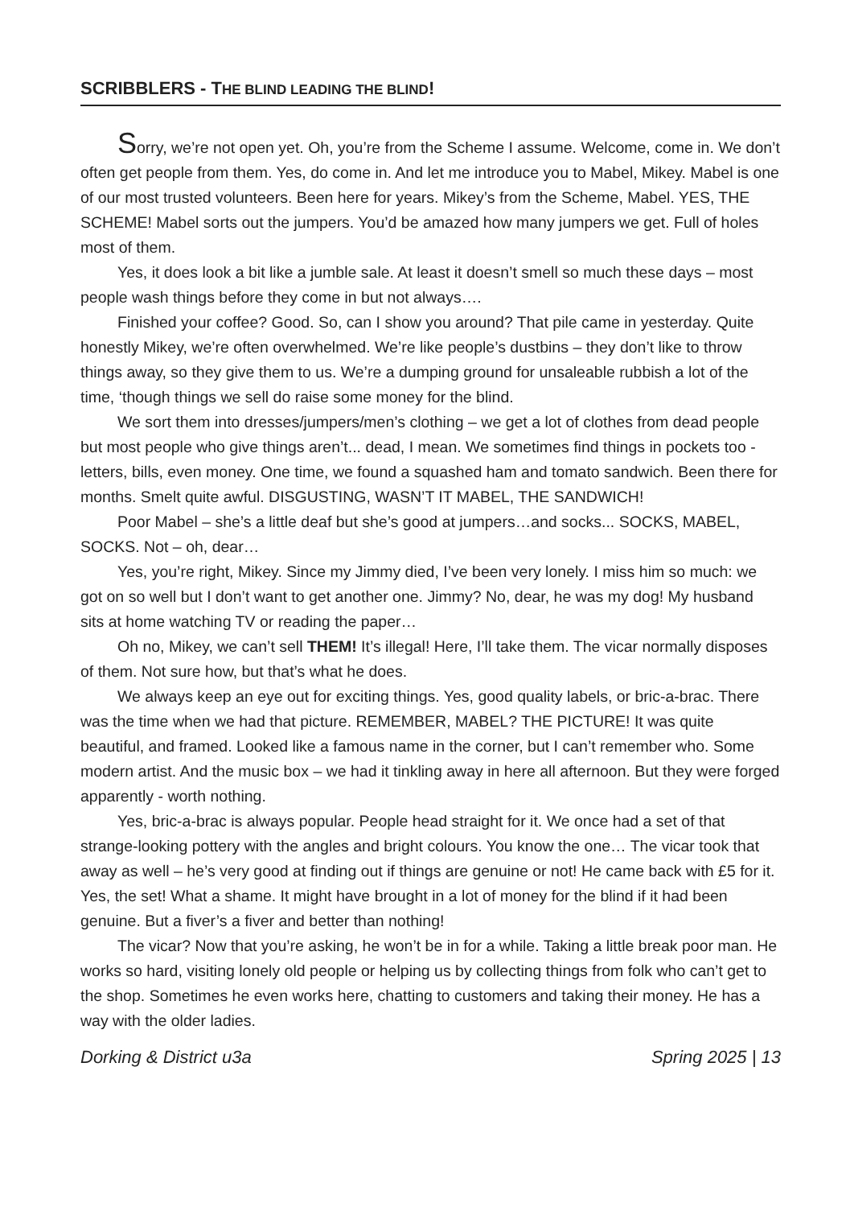SCRIBBLERS - THE BLIND LEADING THE BLIND!
Sorry, we’re not open yet. Oh, you’re from the Scheme I assume. Welcome, come in. We don’t often get people from them. Yes, do come in. And let me introduce you to Mabel, Mikey. Mabel is one of our most trusted volunteers. Been here for years. Mikey’s from the Scheme, Mabel. YES, THE SCHEME! Mabel sorts out the jumpers. You’d be amazed how many jumpers we get. Full of holes most of them.
Yes, it does look a bit like a jumble sale. At least it doesn’t smell so much these days – most people wash things before they come in but not always….
Finished your coffee? Good. So, can I show you around? That pile came in yesterday. Quite honestly Mikey, we’re often overwhelmed. We’re like people’s dustbins – they don’t like to throw things away, so they give them to us. We’re a dumping ground for unsaleable rubbish a lot of the time, ‘though things we sell do raise some money for the blind.
We sort them into dresses/jumpers/men’s clothing – we get a lot of clothes from dead people but most people who give things aren’t... dead, I mean. We sometimes find things in pockets too - letters, bills, even money. One time, we found a squashed ham and tomato sandwich. Been there for months. Smelt quite awful. DISGUSTING, WASN’T IT MABEL, THE SANDWICH!
Poor Mabel – she’s a little deaf but she’s good at jumpers…and socks... SOCKS, MABEL, SOCKS. Not – oh, dear…
Yes, you’re right, Mikey. Since my Jimmy died, I’ve been very lonely. I miss him so much: we got on so well but I don’t want to get another one. Jimmy? No, dear, he was my dog! My husband sits at home watching TV or reading the paper…
Oh no, Mikey, we can’t sell THEM! It’s illegal! Here, I’ll take them. The vicar normally disposes of them. Not sure how, but that’s what he does.
We always keep an eye out for exciting things. Yes, good quality labels, or bric-a-brac. There was the time when we had that picture. REMEMBER, MABEL? THE PICTURE! It was quite beautiful, and framed. Looked like a famous name in the corner, but I can’t remember who. Some modern artist. And the music box – we had it tinkling away in here all afternoon. But they were forged apparently - worth nothing.
Yes, bric-a-brac is always popular. People head straight for it. We once had a set of that strange-looking pottery with the angles and bright colours. You know the one… The vicar took that away as well – he’s very good at finding out if things are genuine or not! He came back with £5 for it. Yes, the set! What a shame. It might have brought in a lot of money for the blind if it had been genuine. But a fiver’s a fiver and better than nothing!
The vicar? Now that you’re asking, he won’t be in for a while. Taking a little break poor man. He works so hard, visiting lonely old people or helping us by collecting things from folk who can’t get to the shop. Sometimes he even works here, chatting to customers and taking their money. He has a way with the older ladies.
Dorking & District u3a Spring 2025 | 13